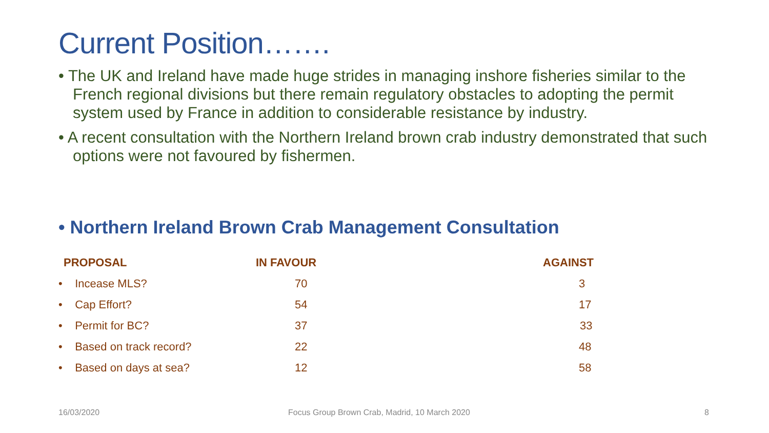Current Position…….
• The UK and Ireland have made huge strides in managing inshore fisheries similar to the French regional divisions but there remain regulatory obstacles to adopting the permit system used by France in addition to considerable resistance by industry.
• A recent consultation with the Northern Ireland brown crab industry demonstrated that such options were not favoured by fishermen.
• Northern Ireland Brown Crab Management Consultation
| PROPOSAL | IN FAVOUR | AGAINST |
| --- | --- | --- |
| • Incease MLS? | 70 | 3 |
| • Cap Effort? | 54 | 17 |
| • Permit for BC? | 37 | 33 |
| • Based on track record? | 22 | 48 |
| • Based on days at sea? | 12 | 58 |
16/03/2020
Focus Group Brown Crab, Madrid, 10 March 2020
8